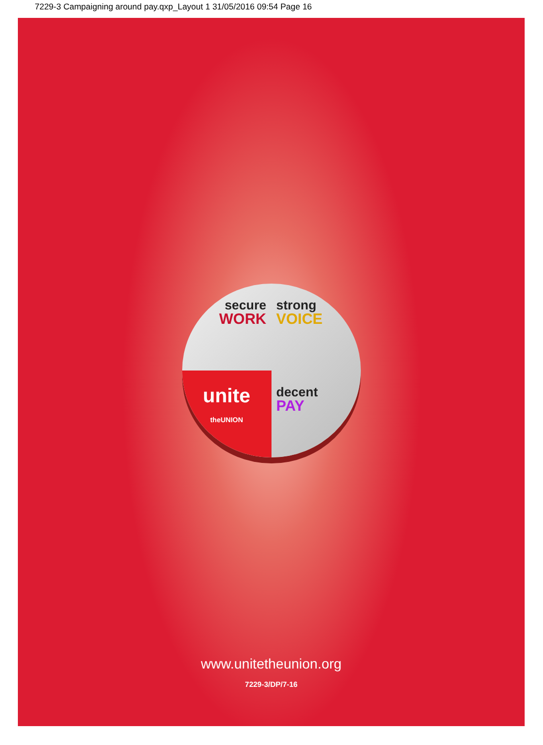7229-3 Campaigning around pay.qxp_Layout 1 31/05/2016 09:54 Page 16
secure
WORK
strong
VOICE
unite
theUNION
decent
PAY
www.unitetheunion.org
7229-3/DP/7-16